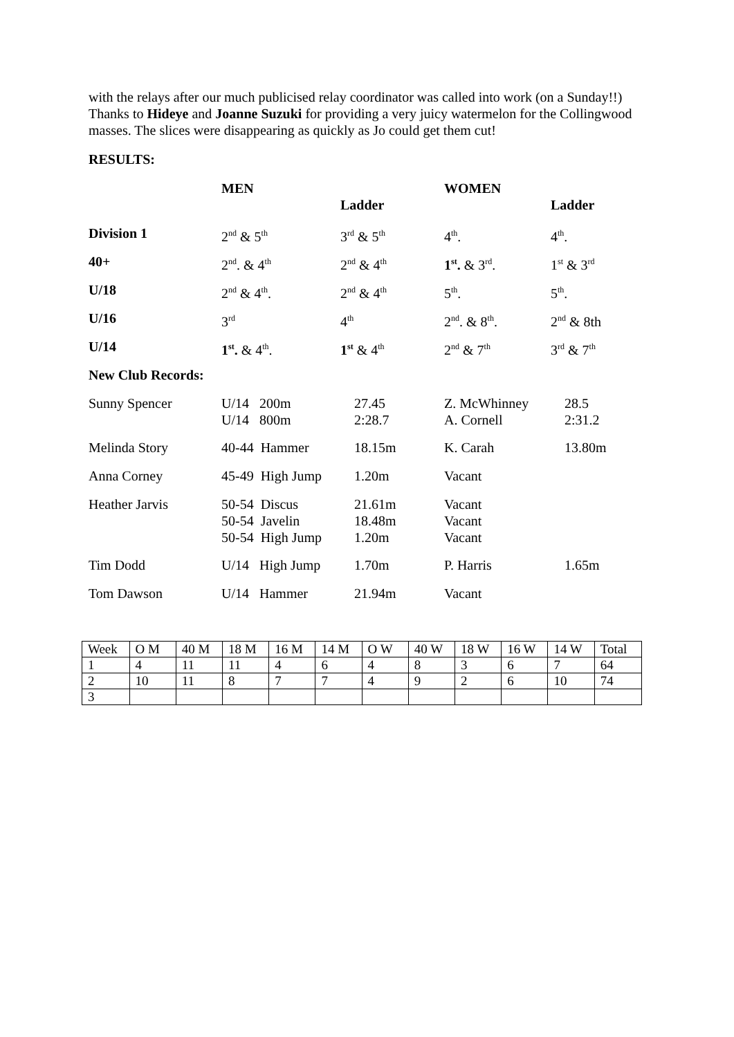with the relays after our much publicised relay coordinator was called into work (on a Sunday!!)
Thanks to Hideye and Joanne Suzuki for providing a very juicy watermelon for the Collingwood masses. The slices were disappearing as quickly as Jo could get them cut!
RESULTS:
| | MEN | | WOMEN | |
| | | Ladder | | Ladder |
| Division 1 | 2<sup>nd</sup> & 5<sup>th</sup> | 3<sup>rd</sup> & 5<sup>th</sup> | 4<sup>th</sup>. | 4<sup>th</sup>. |
| 40+ | 2<sup>nd</sup>. & 4<sup>th</sup> | 2<sup>nd</sup> & 4<sup>th</sup> | 1<sup>st</sup>. & 3<sup>rd</sup>. | 1<sup>st</sup> & 3<sup>rd</sup> |
| U/18 | 2<sup>nd</sup> & 4<sup>th</sup>. | 2<sup>nd</sup> & 4<sup>th</sup> | 5<sup>th</sup>. | 5<sup>th</sup>. |
| U/16 | 3<sup>rd</sup> | 4<sup>th</sup> | 2<sup>nd</sup>. & 8<sup>th</sup>. | 2<sup>nd</sup> & 8th |
| U/14 | 1<sup>st</sup>. & 4<sup>th</sup>. | 1<sup>st</sup> & 4<sup>th</sup> | 2<sup>nd</sup> & 7<sup>th</sup> | 3<sup>rd</sup> & 7<sup>th</sup> |
| New Club Records: | | | | |
| Sunny Spencer | U/14 200m U/14 800m | 27.45 2:28.7 | Z. McWhinney A. Cornell | 28.5 2:31.2 |
| Melinda Story | 40-44 Hammer | 18.15m | K. Carah | 13.80m |
| Anna Corney | 45-49 High Jump | 1.20m | Vacant | |
| Heather Jarvis | 50-54 Discus 50-54 Javelin 50-54 High Jump | 21.61m 18.48m 1.20m | Vacant Vacant Vacant | |
| Tim Dodd | U/14 High Jump | 1.70m | P. Harris | 1.65m |
| Tom Dawson | U/14 Hammer | 21.94m | Vacant | |
| Week | O M | 40 M | 18 M | 16 M | 14 M | O W | 40 W | 18 W | 16 W | 14 W | Total |
| 1 | 4 | 11 | 11 | 4 | 6 | 4 | 8 | 3 | 6 | 7 | 64 |
| 2 | 10 | 11 | 8 | 7 | 7 | 4 | 9 | 2 | 6 | 10 | 74 |
| 3 | | | | | | | | | | | |